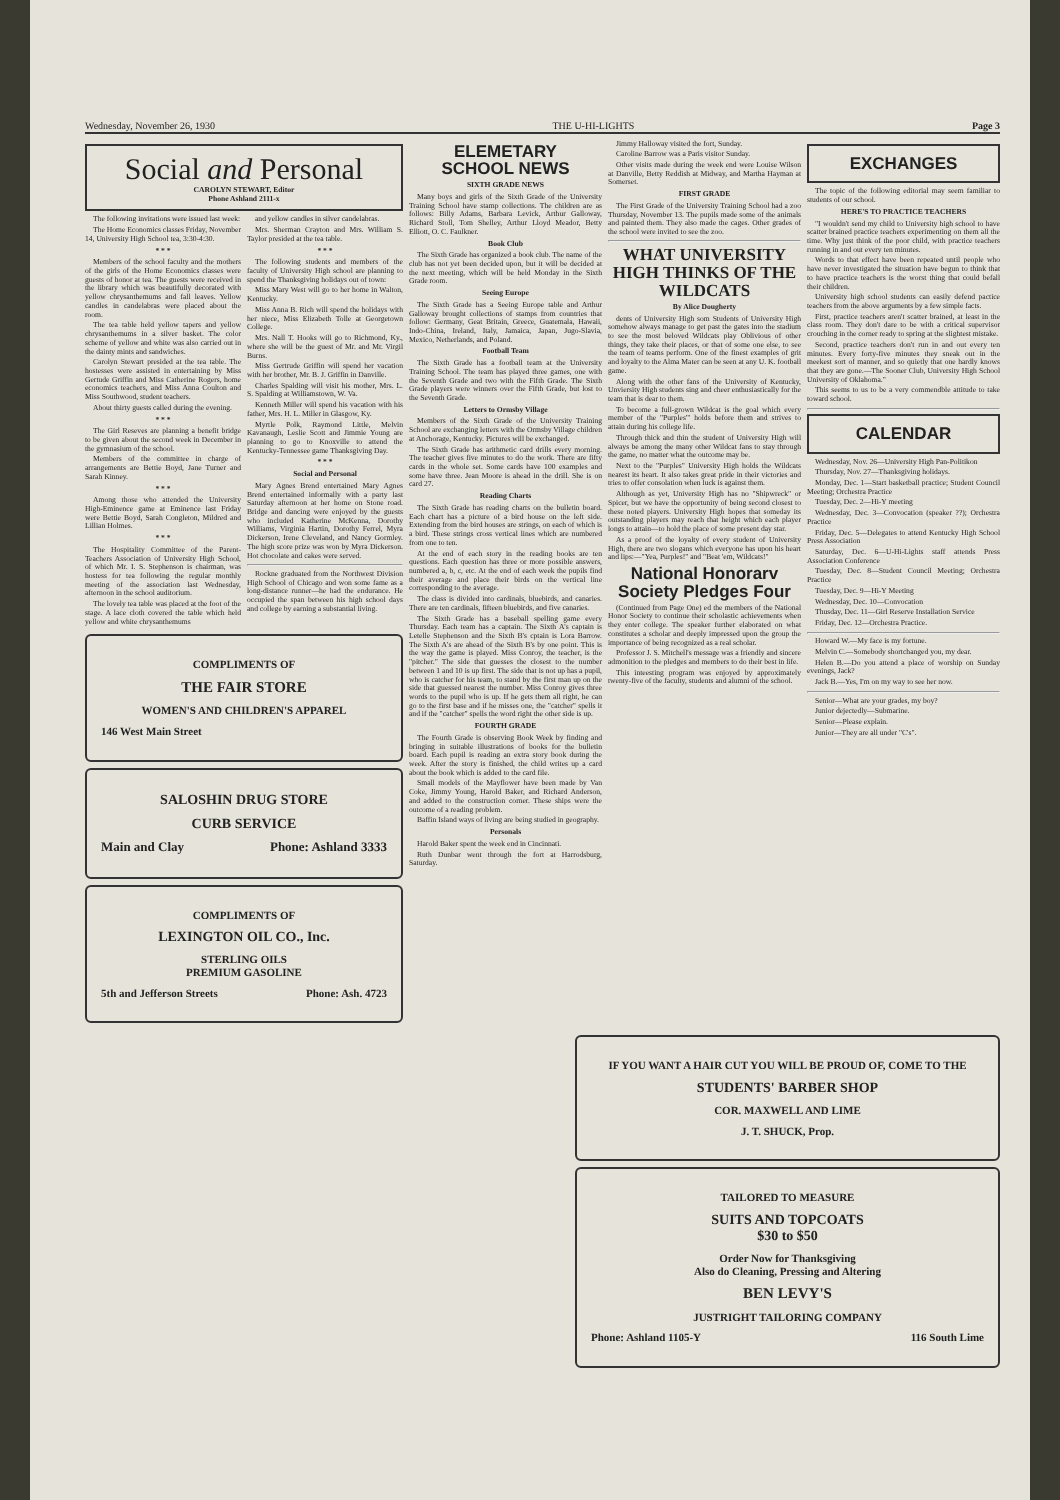Wednesday, November 26, 1930 THE U-HI-LIGHTS Page 3
Social and Personal
CAROLYN STEWART, Editor
Phone Ashland 2111-x
The following invitations were issued last week:
The Home Economics classes Friday, November 14, University High School tea, 3:30-4:30.
* * *
Members of the school faculty and the mothers of the girls of the Home Economics classes were guests of honor at tea. The guests were received in the library which was beautifully decorated with yellow chrysanthemums and fall leaves. Yellow candles in candelabras were placed about the room.
The tea table held yellow tapers and yellow chrysanthemums in a silver basket. The color scheme of yellow and white was also carried out in the dainty mints and sandwiches.
Carolyn Stewart presided at the tea table. The hostesses were assisted in entertaining by Miss Gertude Griffin and Miss Catherine Rogers, home economics teachers, and Miss Anna Coulton and Miss Southwood, student teachers.
About thirty guests called during the evening.
* * *
The Girl Reseves are planning a benefit bridge to be given about the second week in December in the gymnasium of the school.
Members of the committee in charge of arrangements are Bettie Boyd, Jane Turner and Sarah Kinney.
* * *
Among those who attended the University High-Eminence game at Eminence last Friday were Bettie Boyd, Sarah Congleton, Mildred and Lillian Holmes.
* * *
The Hospitality Committee of the Parent-Teachers Association of University High School, of which Mr. I. S. Stephenson is chairman, was hostess for tea following the regular monthly meeting of the association last Wednesday, afternoon in the school auditorium.
The lovely tea table was placed at the foot of the stage. A lace cloth covered the table which held yellow and white chrysanthemums
and yellow candles in silver candelabras.
Mrs. Sherman Crayton and Mrs. William S. Taylor presided at the tea table.
* * *
The following students and members of the faculty of University High school are planning to spend the Thanksgiving holidays out of town:
Miss Mary West will go to her home in Walton, Kentucky.
Miss Anna B. Rich will spend the holidays with her niece, Miss Elizabeth Tolle at Georgetown College.
Mrs. Nall T. Hooks will go to Richmond, Ky., where she will be the guest of Mr. and Mr. Virgil Burns.
Miss Gertrude Griffin will spend her vacation with her brother, Mr. B. J. Griffin in Danville.
Charles Spalding will visit his mother, Mrs. L. S. Spalding at Williamstown, W. Va.
Kenneth Miller will spend his vacation with his father, Mrs. H. L. Miller in Glasgow, Ky.
Myrtle Polk, Raymond Little, Melvin Kavanaugh, Leslie Scott and Jimmie Young are planning to go to Knoxville to attend the Kentucky-Tennessee game Thanksgiving Day.
* * *
Social and Personal
Mary Agnes Brend entertained Mary Agnes Brend entertained informally with a party last Saturday afternoon at her home on Stone road. Bridge and dancing were enjoyed by the guests who included Katherine McKenna, Dorothy Williams, Virginia Hartin, Dorothy Ferrel, Myra Dickerson, Irene Cleveland, and Nancy Gormley. The high score prize was won by Myra Dickerson. Hot chocolate and cakes were served.
Rockne graduated from the Northwest Division High School of Chicago and won some fame as a long-distance runner—he had the endurance. He occupied the span between his high school days and college by earning a substantial living.
COMPLIMENTS OF
THE FAIR STORE
WOMEN'S AND CHILDREN'S APPAREL
146 West Main Street
SALOSHIN DRUG STORE
CURB SERVICE
Main and Clay Phone: Ashland 3333
COMPLIMENTS OF
LEXINGTON OIL CO., Inc.
STERLING OILS
PREMIUM GASOLINE
5th and Jefferson Streets Phone: Ash. 4723
ELEMETARY
SCHOOL NEWS
SIXTH GRADE NEWS
Many boys and girls of the Sixth Grade of the University Training School have stamp collections. The children are as follows: Billy Adams, Barbara Levick, Arthur Galloway, Richard Stoll, Tom Shelley, Arthur Lloyd Meador, Betty Elliott, O. C. Faulkner.
Book Club
The Sixth Grade has organized a book club. The name of the club has not yet been decided upon, but it will be decided at the next meeting, which will be held Monday in the Sixth Grade room.
Seeing Europe
The Sixth Grade has a Seeing Europe table and Arthur Galloway brought collections of stamps from countries that follow: Germany, Geat Britain, Greece, Guatemala, Hawaii, Indo-China, Ireland, Italy, Jamaica, Japan, Jugo-Slavia, Mexico, Netherlands, and Poland.
Football Team
The Sixth Grade has a football team at the University Training School. The team has played three games, one with the Seventh Grade and two with the Fifth Grade. The Sixth Grade players were winners over the Fifth Grade, but lost to the Seventh Grade.
Letters to Ormsby Village
Members of the Sixth Grade of the University Training School are exchanging letters with the Ormsby Village children at Anchorage, Kentucky. Pictures will be exchanged.
The Sixth Grade has arithmetic card drills every morning. The teacher gives five minutes to do the work. There are fifty cards in the whole set. Some cards have 100 examples and some have three. Jean Moore is ahead in the drill. She is on card 27.
Reading Charts
The Sixth Grade has reading charts on the bulletin board. Each chart has a picture of a bird house on the left side. Extending from the bird houses are strings, on each of which is a bird. These strings cross vertical lines which are numbered from one to ten.
At the end of each story in the reading books are ten questions. Each question has three or more possible answers, numbered a, b, c, etc. At the end of each week the pupils find their average and place their birds on the vertical line corresponding to the average.
The class is divided into cardinals, bluebirds, and canaries. There are ten cardinals, fifteen bluebirds, and five canaries.
The Sixth Grade has a baseball spelling game every Thursday. Each team has a captain. The Sixth A's captain is Letelle Stephenson and the Sixth B's cptain is Lora Barrow. The Sixth A's are ahead of the Sixth B's by one point. This is the way the game is played. Miss Conroy, the teacher, is the "pitcher." The side that guesses the closest to the number between 1 and 10 is up first. The side that is not up has a pupil, who is catcher for his team, to stand by the first man up on the side that guessed nearest the number. Miss Conroy gives three words to the pupil who is up. If he gets them all right, he can go to the first base and if he misses one, the "catcher" spells it and if the "catcher" spells the word right the other side is up.
FOURTH GRADE
The Fourth Grade is observing Book Week by finding and bringing in suitable illustrations of books for the bulletin board. Each pupil is reading an extra story book during the week. After the story is finished, the child writes up a card about the book which is added to the card file.
Small models of the Mayflower have been made by Van Coke, Jimmy Young, Harold Baker, and Richard Anderson, and added to the construction corner. These ships were the outcome of a reading problem.
Baffin Island ways of living are being studied in geography.
Personals
Harold Baker spent the week end in Cincinnati.
Ruth Dunbar went through the fort at Harrodsburg, Saturday.
Jimmy Halloway visited the fort, Sunday.
Caroline Barrow was a Paris visitor Sunday.
Other visits made during the week end were Louise Wilson at Danville, Betty Reddish at Midway, and Martha Hayman at Somerset.
FIRST GRADE
The First Grade of the University Training School had a zoo Thursday, November 13. The pupils made some of the animals and painted them. They also made the cages. Other grades of the school were invited to see the zoo.
WHAT UNIVERSITY HIGH THINKS OF THE WILDCATS
By Alice Dougherty
dents of University High som Students of University High somehow always manage to get past the gates into the stadium to see the most beloved Wildcats play Oblivious of other things, they take their places, or that of some one else, to see the team of teams perform. One of the finest examples of grit and loyalty to the Alma Mater can be seen at any U. K. football game.
Along with the other fans of the University of Kentucky, Unviersity High students sing and cheer enthusiastically for the team that is dear to them.
To become a full-grown Wildcat is the goal which every member of the "Purples'" holds before them and strives to attain during his college life.
Through thick and thin the student of University High will always be among the many other Wildcat fans to stay through the game, no matter what the outcome may be.
Next to the "Purples" University High holds the Wildcats nearest its heart. It also takes great pride in their victories and tries to offer consolation when luck is against them.
Although as yet, University High has no "Shipwreck" or Spicer, but we have the opportunity of being second closest to these noted players. University High hopes that someday its outstanding players may reach that height which each player longs to attain—to hold the place of some present day star.
As a proof of the loyalty of every student of University High, there are two slogans which everyone has upon his heart and lips:—"Yea, Purples!" and "Beat 'em, Wildcats!"
National Honorarv Society Pledges Four
(Continued from Page One) ed the members of the National Honor Society to continue their scholastic achievements when they enter college. The speaker further elaborated on what constitutes a scholar and deeply impressed upon the group the importance of being recognized as a real scholar.
Professor J. S. Mitchell's message was a friendly and sincere admonition to the pledges and members to do their best in life.
This inteesting program was enjoyed by approximately twenty-five of the faculty, students and alumni of the school.
EXCHANGES
The topic of the following editorial may seem familiar to students of our school.
HERE'S TO PRACTICE TEACHERS
"I wouldn't send my child to University high school to have scatter brained practice teachers experimenting on them all the time. Why just think of the poor child, with practice teachers running in and out every ten minutes.
Words to that effect have been repeated until people who have never investigated the situation have begun to think that to have practice teachers is the worst thing that could befall their children.
University high school students can easily defend pactice teachers from the above arguments by a few simple facts.
First, practice teachers aren't scatter brained, at least in the class room. They don't dare to be with a critical supervisor crouching in the corner ready to spring at the slightest mistake.
Second, practice teachers don't run in and out every ten minutes. Every forty-five minutes they sneak out in the meekest sort of manner, and so quietly that one hardly knows that they are gone.—The Sooner Club, University High School University of Oklahoma."
This seems to us to be a very commendble attitude to take toward school.
CALENDAR
Wednesday, Nov. 26—University High Pan-Politikon
Thursday, Nov. 27—Thanksgiving holidays.
Monday, Dec. 1—Start basketball practice; Student Council Meeting; Orchestra Practice
Tuesday, Dec. 2—Hi-Y meeting
Wednesday, Dec. 3—Convocation (speaker ??); Orchestra Practice
Friday, Dec. 5—Delegates to attend Kentucky High School Press Association
Saturday, Dec. 6—U-Hi-Lights staff attends Press Association Conference
Tuesday, Dec. 8—Student Council Meeting; Orchestra Practice
Tuesday, Dec. 9—Hi-Y Meeting
Wednesday, Dec. 10—Convocation
Thusday, Dec. 11—Girl Reserve Installation Service
Friday, Dec. 12—Orchestra Practice.
Howard W.—My face is my fortune.
Melvin C.—Somebody shortchanged you, my dear.
Helen B.—Do you attend a place of worship on Sunday evenings, Jack?
Jack B.—Yes, I'm on my way to see her now.
Senior—What are your grades, my boy?
Junior dejectedly—Submarine.
Senior—Please explain.
Junior—They are all under "C's".
IF YOU WANT A HAIR CUT YOU WILL BE PROUD OF, COME TO THE
STUDENTS' BARBER SHOP
COR. MAXWELL AND LIME
J. T. SHUCK, Prop.
TAILORED TO MEASURE
SUITS AND TOPCOATS
$30 to $50
Order Now for Thanksgiving
Also do Cleaning, Pressing and Altering
BEN LEVY'S
JUSTRIGHT TAILORING COMPANY
Phone: Ashland 1105-Y 116 South Lime